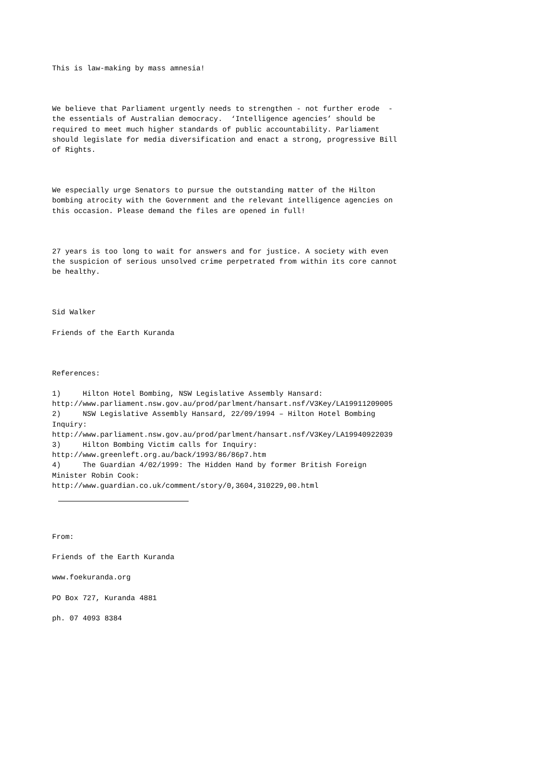This is law-making by mass amnesia!
We believe that Parliament urgently needs to strengthen - not further erode - the essentials of Australian democracy. ‘Intelligence agencies’ should be required to meet much higher standards of public accountability. Parliament should legislate for media diversification and enact a strong, progressive Bill of Rights.
We especially urge Senators to pursue the outstanding matter of the Hilton bombing atrocity with the Government and the relevant intelligence agencies on this occasion. Please demand the files are opened in full!
27 years is too long to wait for answers and for justice. A society with even the suspicion of serious unsolved crime perpetrated from within its core cannot be healthy.
Sid Walker
Friends of the Earth Kuranda
References:
1) Hilton Hotel Bombing, NSW Legislative Assembly Hansard: http://www.parliament.nsw.gov.au/prod/parlment/hansart.nsf/V3Key/LA19911209005 2) NSW Legislative Assembly Hansard, 22/09/1994 – Hilton Hotel Bombing Inquiry: http://www.parliament.nsw.gov.au/prod/parlment/hansart.nsf/V3Key/LA19940922039 3) Hilton Bombing Victim calls for Inquiry: http://www.greenleft.org.au/back/1993/86/86p7.htm 4) The Guardian 4/02/1999: The Hidden Hand by former British Foreign Minister Robin Cook: http://www.guardian.co.uk/comment/story/0,3604,310229,00.html
From:
Friends of the Earth Kuranda
www.foekuranda.org
PO Box 727, Kuranda 4881
ph. 07 4093 8384